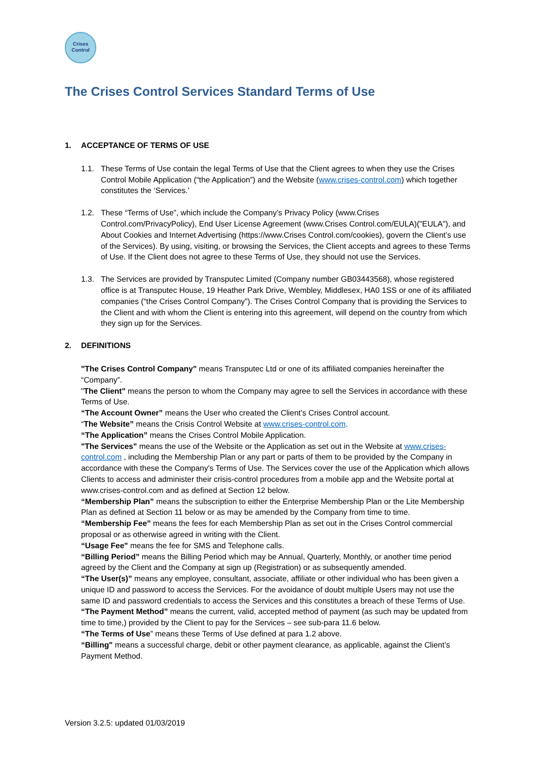Crises
Control
The Crises Control Services Standard Terms of Use
1. ACCEPTANCE OF TERMS OF USE
1.1. These Terms of Use contain the legal Terms of Use that the Client agrees to when they use the Crises Control Mobile Application (“the Application”) and the Website (www.crises-control.com) which together constitutes the ‘Services.’
1.2. These “Terms of Use”, which include the Company’s Privacy Policy (www.Crises Control.com/PrivacyPolicy), End User License Agreement (www.Crises Control.com/EULA)("EULA"), and About Cookies and Internet Advertising (https://www.Crises Control.com/cookies), govern the Client’s use of the Services). By using, visiting, or browsing the Services, the Client accepts and agrees to these Terms of Use. If the Client does not agree to these Terms of Use, they should not use the Services.
1.3. The Services are provided by Transputec Limited (Company number GB03443568), whose registered office is at Transputec House, 19 Heather Park Drive, Wembley, Middlesex, HA0 1SS or one of its affiliated companies (“the Crises Control Company”). The Crises Control Company that is providing the Services to the Client and with whom the Client is entering into this agreement, will depend on the country from which they sign up for the Services.
2. DEFINITIONS
"The Crises Control Company" means Transputec Ltd or one of its affiliated companies hereinafter the “Company”.
"The Client" means the person to whom the Company may agree to sell the Services in accordance with these Terms of Use.
“The Account Owner” means the User who created the Client’s Crises Control account.
“The Website” means the Crisis Control Website at www.crises-control.com.
“The Application” means the Crises Control Mobile Application.
"The Services" means the use of the Website or the Application as set out in the Website at www.crises-control.com , including the Membership Plan or any part or parts of them to be provided by the Company in accordance with these the Company's Terms of Use. The Services cover the use of the Application which allows Clients to access and administer their crisis-control procedures from a mobile app and the Website portal at www.crises-control.com and as defined at Section 12 below.
“Membership Plan” means the subscription to either the Enterprise Membership Plan or the Lite Membership Plan as defined at Section 11 below or as may be amended by the Company from time to time.
“Membership Fee” means the fees for each Membership Plan as set out in the Crises Control commercial proposal or as otherwise agreed in writing with the Client.
“Usage Fee" means the fee for SMS and Telephone calls.
“Billing Period” means the Billing Period which may be Annual, Quarterly, Monthly, or another time period agreed by the Client and the Company at sign up (Registration) or as subsequently amended.
“The User(s)” means any employee, consultant, associate, affiliate or other individual who has been given a unique ID and password to access the Services. For the avoidance of doubt multiple Users may not use the same ID and password credentials to access the Services and this constitutes a breach of these Terms of Use.
“The Payment Method” means the current, valid, accepted method of payment (as such may be updated from time to time,) provided by the Client to pay for the Services – see sub-para 11.6 below.
“The Terms of Use” means these Terms of Use defined at para 1.2 above.
“Billing" means a successful charge, debit or other payment clearance, as applicable, against the Client’s Payment Method.
Version 3.2.5: updated 01/03/2019